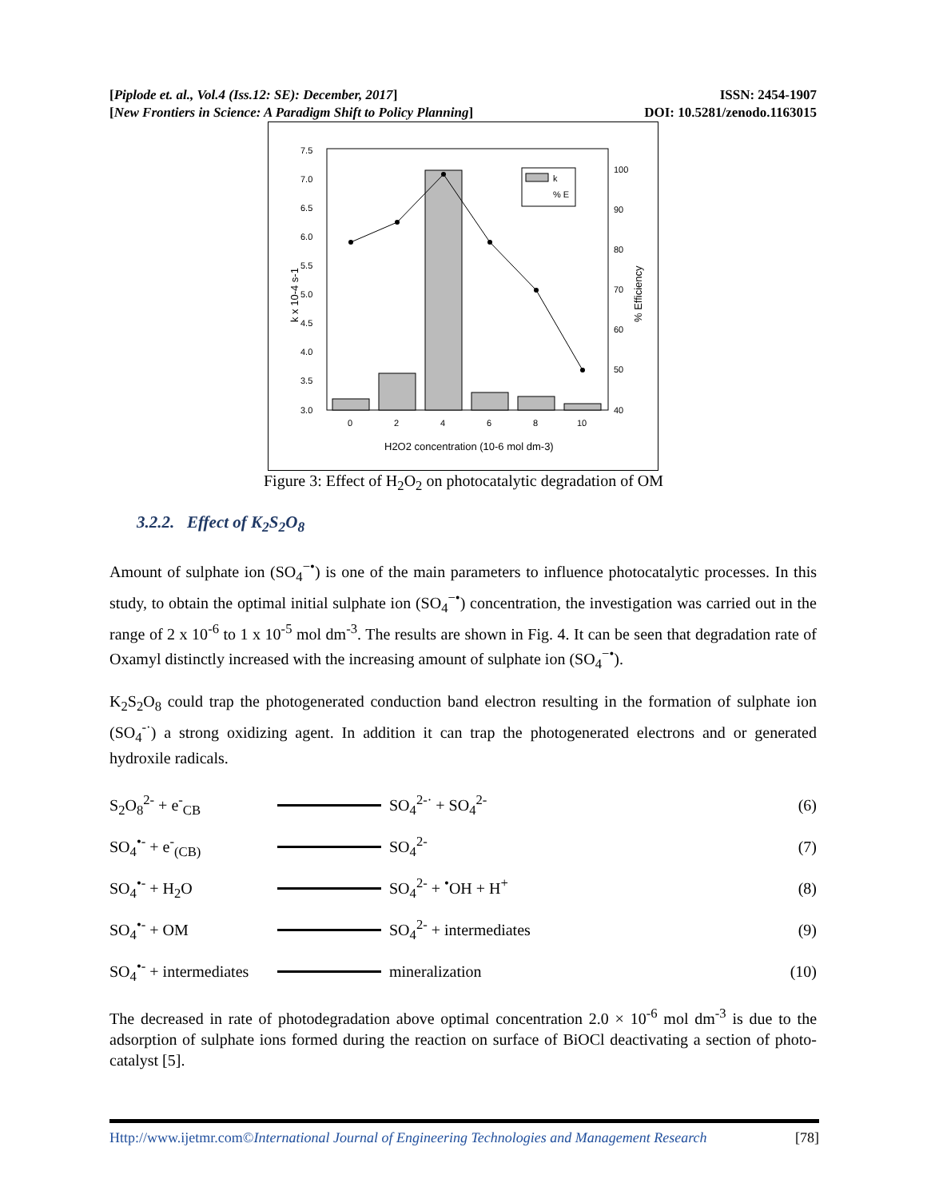[Piplode et. al., Vol.4 (Iss.12: SE): December, 2017] ISSN: 2454-1907
[New Frontiers in Science: A Paradigm Shift to Policy Planning] DOI: 10.5281/zenodo.1163015
7.5
7.0
6.5
6.0
5.5
5.0
4.5
4.0
3.5
3.0
100
90
80
70
60
50
40
0
2
4
6
8
10
k
% E
H2O2 concentration (10-6 mol dm-3)
k x 10-4 s-1
% Efficiency
Figure 3: Effect of H<sub>2</sub>O<sub>2</sub> on photocatalytic degradation of OM
3.2.2. Effect of K<sub>2</sub>S<sub>2</sub>O<sub>8</sub>
Amount of sulphate ion (SO<sub>4</sub><sup>−•</sup>) is one of the main parameters to influence photocatalytic processes. In this study, to obtain the optimal initial sulphate ion (SO<sub>4</sub><sup>−•</sup>) concentration, the investigation was carried out in the range of 2 x 10<sup>-6</sup> to 1 x 10<sup>-5</sup> mol dm<sup>-3</sup>. The results are shown in Fig. 4. It can be seen that degradation rate of Oxamyl distinctly increased with the increasing amount of sulphate ion (SO<sub>4</sub><sup>−•</sup>).
K<sub>2</sub>S<sub>2</sub>O<sub>8</sub> could trap the photogenerated conduction band electron resulting in the formation of sulphate ion (SO<sub>4</sub><sup>-·</sup>) a strong oxidizing agent. In addition it can trap the photogenerated electrons and or generated hydroxile radicals.
S<sub>2</sub>O<sub>8</sub><sup>2-</sup> + e<sup>-</sup><sub>CB</sub> SO<sub>4</sub><sup>2-·</sup> + SO<sub>4</sub><sup>2-</sup> (6)
SO<sub>4</sub><sup>•-</sup> + e<sup>-</sup><sub>(CB)</sub> SO<sub>4</sub><sup>2-</sup> (7)
SO<sub>4</sub><sup>•-</sup> + H<sub>2</sub>O SO<sub>4</sub><sup>2-</sup> + <sup>•</sup>OH + H<sup>+</sup> (8)
SO<sub>4</sub><sup>•-</sup> + OM SO<sub>4</sub><sup>2-</sup> + intermediates (9)
SO<sub>4</sub><sup>•-</sup> + intermediates mineralization (10)
The decreased in rate of photodegradation above optimal concentration 2.0 × 10<sup>-6</sup> mol dm<sup>-3</sup> is due to the adsorption of sulphate ions formed during the reaction on surface of BiOCl deactivating a section of photo-catalyst [5].
Http://www.ijetmr.com©International Journal of Engineering Technologies and Management Research [78]